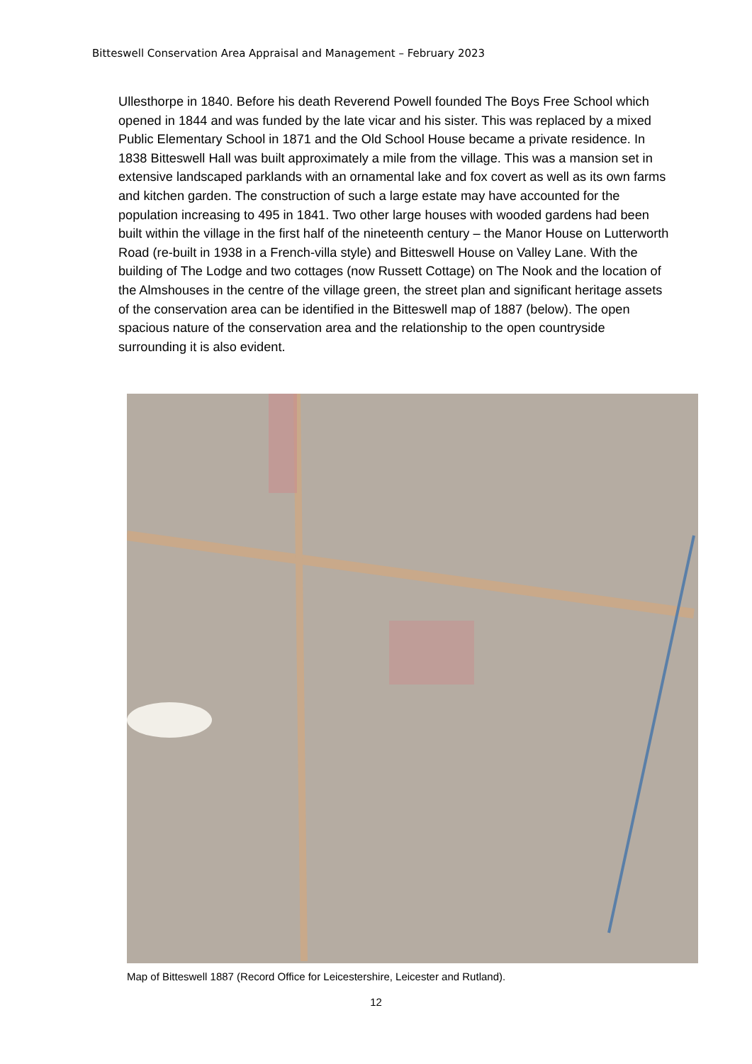Bitteswell Conservation Area Appraisal and Management – February 2023
Ullesthorpe in 1840. Before his death Reverend Powell founded The Boys Free School which opened in 1844 and was funded by the late vicar and his sister. This was replaced by a mixed Public Elementary School in 1871 and the Old School House became a private residence. In 1838 Bitteswell Hall was built approximately a mile from the village. This was a mansion set in extensive landscaped parklands with an ornamental lake and fox covert as well as its own farms and kitchen garden. The construction of such a large estate may have accounted for the population increasing to 495 in 1841. Two other large houses with wooded gardens had been built within the village in the first half of the nineteenth century – the Manor House on Lutterworth Road (re-built in 1938 in a French-villa style) and Bitteswell House on Valley Lane. With the building of The Lodge and two cottages (now Russett Cottage) on The Nook and the location of the Almshouses in the centre of the village green, the street plan and significant heritage assets of the conservation area can be identified in the Bitteswell map of 1887 (below). The open spacious nature of the conservation area and the relationship to the open countryside surrounding it is also evident.
Map of Bitteswell 1887 (Record Office for Leicestershire, Leicester and Rutland).
12